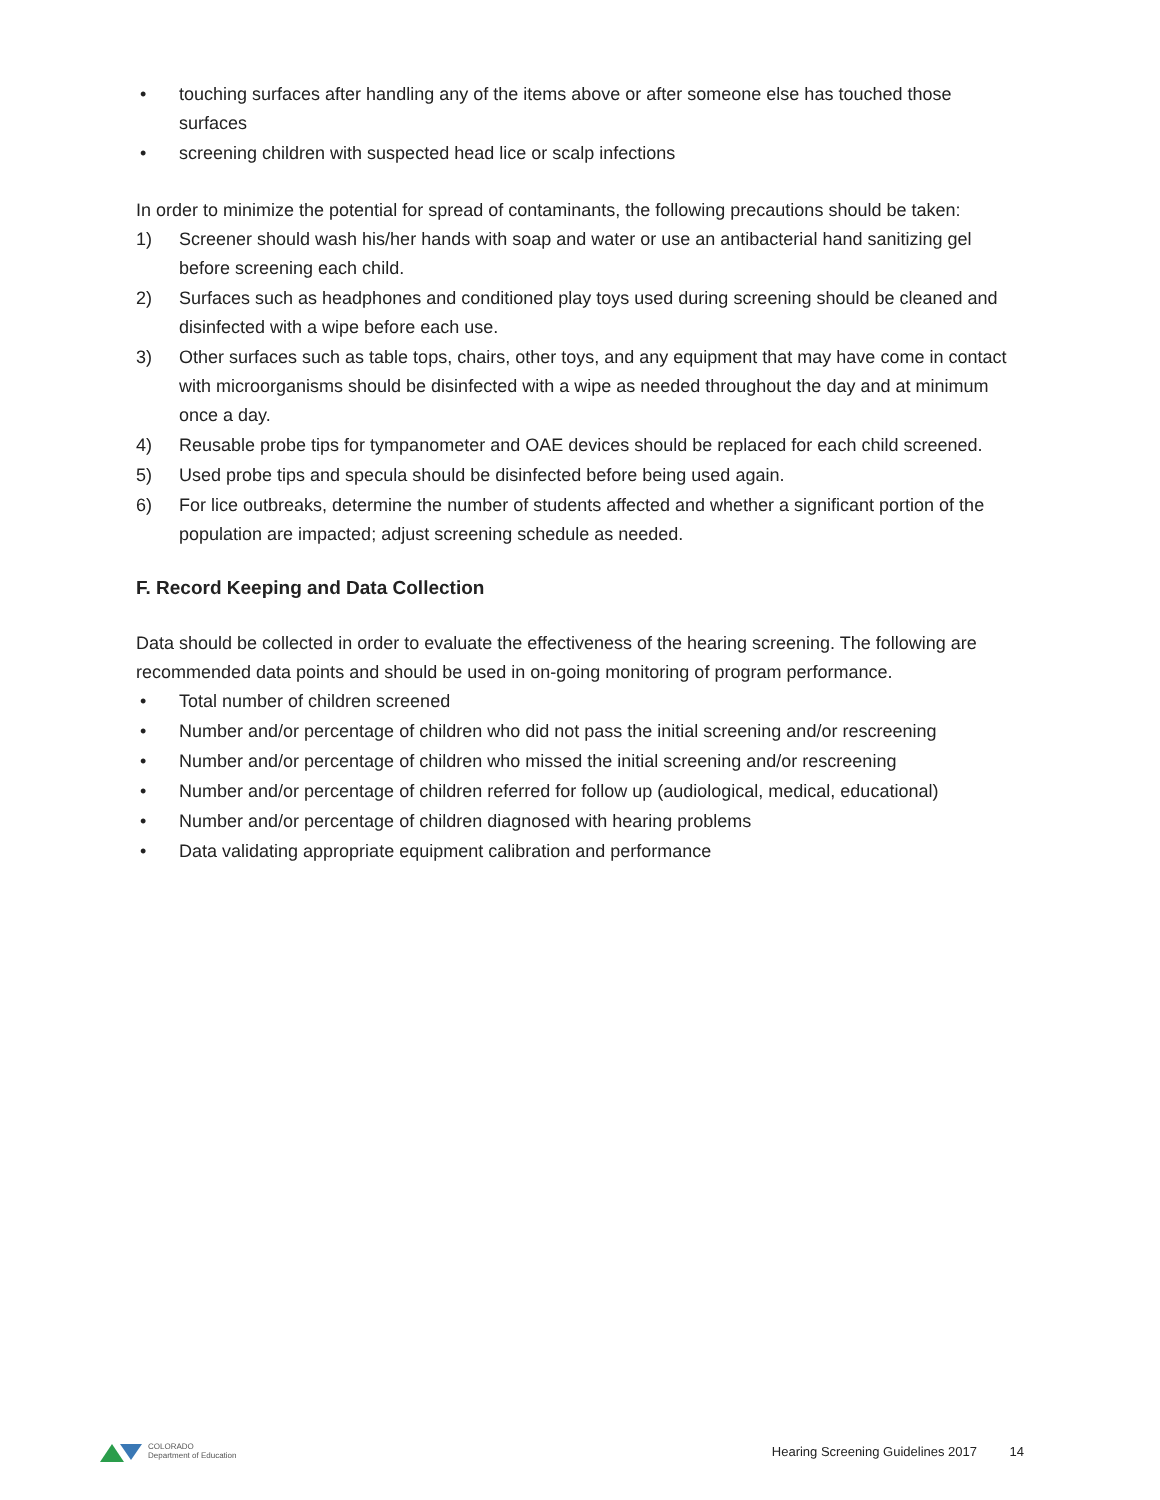• touching surfaces after handling any of the items above or after someone else has touched those surfaces
• screening children with suspected head lice or scalp infections
In order to minimize the potential for spread of contaminants, the following precautions should be taken:
1) Screener should wash his/her hands with soap and water or use an antibacterial hand sanitizing gel before screening each child.
2) Surfaces such as headphones and conditioned play toys used during screening should be cleaned and disinfected with a wipe before each use.
3) Other surfaces such as table tops, chairs, other toys, and any equipment that may have come in contact with microorganisms should be disinfected with a wipe as needed throughout the day and at minimum once a day.
4) Reusable probe tips for tympanometer and OAE devices should be replaced for each child screened.
5) Used probe tips and specula should be disinfected before being used again.
6) For lice outbreaks, determine the number of students affected and whether a significant portion of the population are impacted; adjust screening schedule as needed.
F. Record Keeping and Data Collection
Data should be collected in order to evaluate the effectiveness of the hearing screening. The following are recommended data points and should be used in on-going monitoring of program performance.
• Total number of children screened
• Number and/or percentage of children who did not pass the initial screening and/or rescreening
• Number and/or percentage of children who missed the initial screening and/or rescreening
• Number and/or percentage of children referred for follow up (audiological, medical, educational)
• Number and/or percentage of children diagnosed with hearing problems
• Data validating appropriate equipment calibration and performance
COLORADO
Department of Education
Hearing Screening Guidelines 2017 14